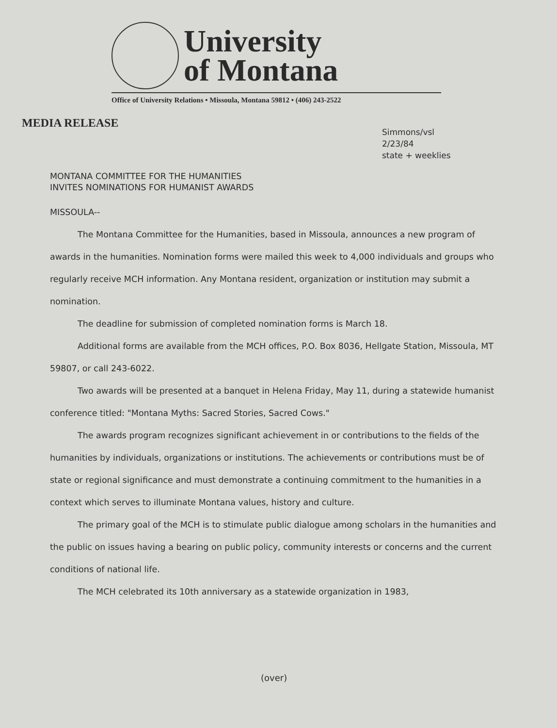University
of Montana
Office of University Relations • Missoula, Montana 59812 • (406) 243-2522
MEDIA RELEASE
Simmons/vsl
2/23/84
state + weeklies
MONTANA COMMITTEE FOR THE HUMANITIES
INVITES NOMINATIONS FOR HUMANIST AWARDS
MISSOULA--
The Montana Committee for the Humanities, based in Missoula, announces a new program of awards in the humanities. Nomination forms were mailed this week to 4,000 individuals and groups who regularly receive MCH information. Any Montana resident, organization or institution may submit a nomination.
The deadline for submission of completed nomination forms is March 18.
Additional forms are available from the MCH offices, P.O. Box 8036, Hellgate Station, Missoula, MT 59807, or call 243-6022.
Two awards will be presented at a banquet in Helena Friday, May 11, during a statewide humanist conference titled: "Montana Myths: Sacred Stories, Sacred Cows."
The awards program recognizes significant achievement in or contributions to the fields of the humanities by individuals, organizations or institutions. The achievements or contributions must be of state or regional significance and must demonstrate a continuing commitment to the humanities in a context which serves to illuminate Montana values, history and culture.
The primary goal of the MCH is to stimulate public dialogue among scholars in the humanities and the public on issues having a bearing on public policy, community interests or concerns and the current conditions of national life.
The MCH celebrated its 10th anniversary as a statewide organization in 1983,
(over)